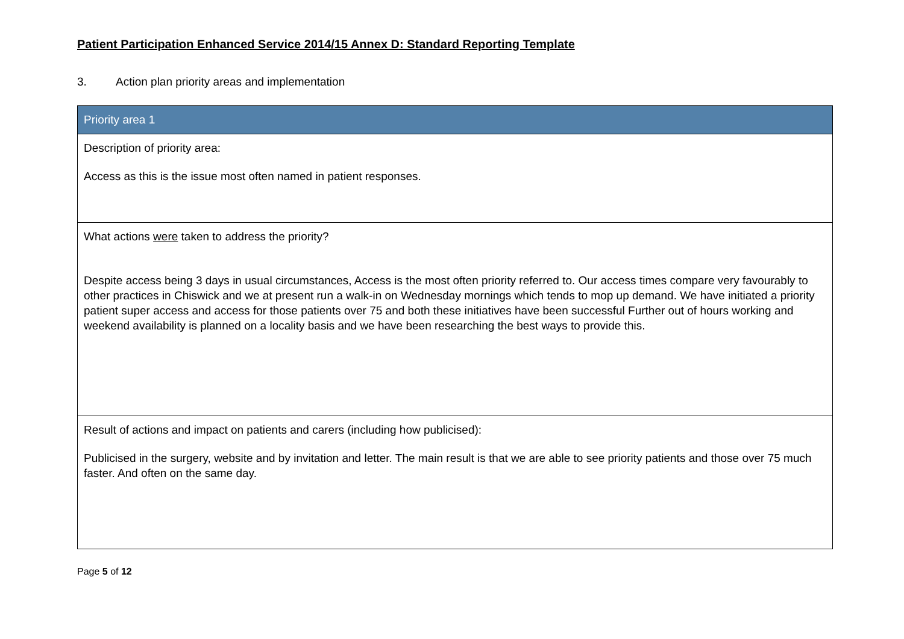Patient Participation Enhanced Service 2014/15 Annex D: Standard Reporting Template
3. Action plan priority areas and implementation
| Priority area 1 |
| --- |
| Description of priority area: Access as this is the issue most often named in patient responses. |
| What actions were taken to address the priority? Despite access being 3 days in usual circumstances, Access is the most often priority referred to. Our access times compare very favourably to other practices in Chiswick and we at present run a walk-in on Wednesday mornings which tends to mop up demand. We have initiated a priority patient super access and access for those patients over 75 and both these initiatives have been successful Further out of hours working and weekend availability is planned on a locality basis and we have been researching the best ways to provide this. |
| Result of actions and impact on patients and carers (including how publicised): Publicised in the surgery, website and by invitation and letter. The main result is that we are able to see priority patients and those over 75 much faster. And often on the same day. |
Page 5 of 12